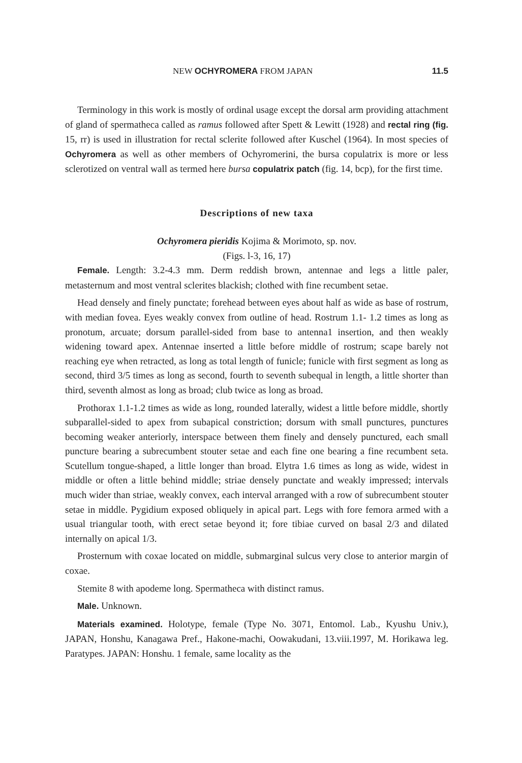NEW OCHYROMERA FROM JAPAN 11.5
Terminology in this work is mostly of ordinal usage except the dorsal arm providing attachment of gland of spermatheca called as ramus followed after Spett & Lewitt (1928) and rectal ring (fig. 15, rr) is used in illustration for rectal sclerite followed after Kuschel (1964). In most species of Ochyromera as well as other members of Ochyromerini, the bursa copulatrix is more or less sclerotized on ventral wall as termed here bursa copulatrix patch (fig. 14, bcp), for the first time.
Descriptions of new taxa
Ochyromera pieridis Kojima & Morimoto, sp. nov.
(Figs. l-3, 16, 17)
Female. Length: 3.2-4.3 mm. Derm reddish brown, antennae and legs a little paler, metasternum and most ventral sclerites blackish; clothed with fine recumbent setae.
Head densely and finely punctate; forehead between eyes about half as wide as base of rostrum, with median fovea. Eyes weakly convex from outline of head. Rostrum 1.1- 1.2 times as long as pronotum, arcuate; dorsum parallel-sided from base to antenna1 insertion, and then weakly widening toward apex. Antennae inserted a little before middle of rostrum; scape barely not reaching eye when retracted, as long as total length of funicle; funicle with first segment as long as second, third 3/5 times as long as second, fourth to seventh subequal in length, a little shorter than third, seventh almost as long as broad; club twice as long as broad.
Prothorax 1.1-1.2 times as wide as long, rounded laterally, widest a little before middle, shortly subparallel-sided to apex from subapical constriction; dorsum with small punctures, punctures becoming weaker anteriorly, interspace between them finely and densely punctured, each small puncture bearing a subrecumbent stouter setae and each fine one bearing a fine recumbent seta. Scutellum tongue-shaped, a little longer than broad. Elytra 1.6 times as long as wide, widest in middle or often a little behind middle; striae densely punctate and weakly impressed; intervals much wider than striae, weakly convex, each interval arranged with a row of subrecumbent stouter setae in middle. Pygidium exposed obliquely in apical part. Legs with fore femora armed with a usual triangular tooth, with erect setae beyond it; fore tibiae curved on basal 2/3 and dilated internally on apical 1/3.
Prosternum with coxae located on middle, submarginal sulcus very close to anterior margin of coxae.
Stemite 8 with apodeme long. Spermatheca with distinct ramus.
Male. Unknown.
Materials examined. Holotype, female (Type No. 3071, Entomol. Lab., Kyushu Univ.), JAPAN, Honshu, Kanagawa Pref., Hakone-machi, Oowakudani, 13.viii.1997, M. Horikawa leg. Paratypes. JAPAN: Honshu. 1 female, same locality as the